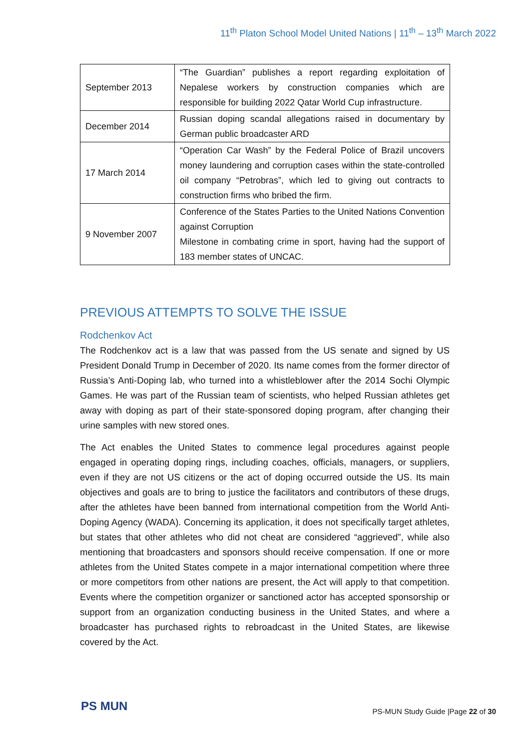11<sup>th</sup> Platon School Model United Nations | 11<sup>th</sup> – 13<sup>th</sup> March 2022
| September 2013 | “The Guardian” publishes a report regarding exploitation of Nepalese workers by construction companies which are responsible for building 2022 Qatar World Cup infrastructure. |
| December 2014 | Russian doping scandal allegations raised in documentary by German public broadcaster ARD |
| 17 March 2014 | “Operation Car Wash” by the Federal Police of Brazil uncovers money laundering and corruption cases within the state-controlled oil company “Petrobras”, which led to giving out contracts to construction firms who bribed the firm. |
| 9 November 2007 | Conference of the States Parties to the United Nations Convention against Corruption Milestone in combating crime in sport, having had the support of 183 member states of UNCAC. |
PREVIOUS ATTEMPTS TO SOLVE THE ISSUE
Rodchenkov Act
The Rodchenkov act is a law that was passed from the US senate and signed by US President Donald Trump in December of 2020. Its name comes from the former director of Russia’s Anti-Doping lab, who turned into a whistleblower after the 2014 Sochi Olympic Games. He was part of the Russian team of scientists, who helped Russian athletes get away with doping as part of their state-sponsored doping program, after changing their urine samples with new stored ones.
The Act enables the United States to commence legal procedures against people engaged in operating doping rings, including coaches, officials, managers, or suppliers, even if they are not US citizens or the act of doping occurred outside the US. Its main objectives and goals are to bring to justice the facilitators and contributors of these drugs, after the athletes have been banned from international competition from the World Anti-Doping Agency (WADA). Concerning its application, it does not specifically target athletes, but states that other athletes who did not cheat are considered “aggrieved”, while also mentioning that broadcasters and sponsors should receive compensation. If one or more athletes from the United States compete in a major international competition where three or more competitors from other nations are present, the Act will apply to that competition. Events where the competition organizer or sanctioned actor has accepted sponsorship or support from an organization conducting business in the United States, and where a broadcaster has purchased rights to rebroadcast in the United States, are likewise covered by the Act.
PS MUN
PS-MUN Study Guide |Page 22 of 30